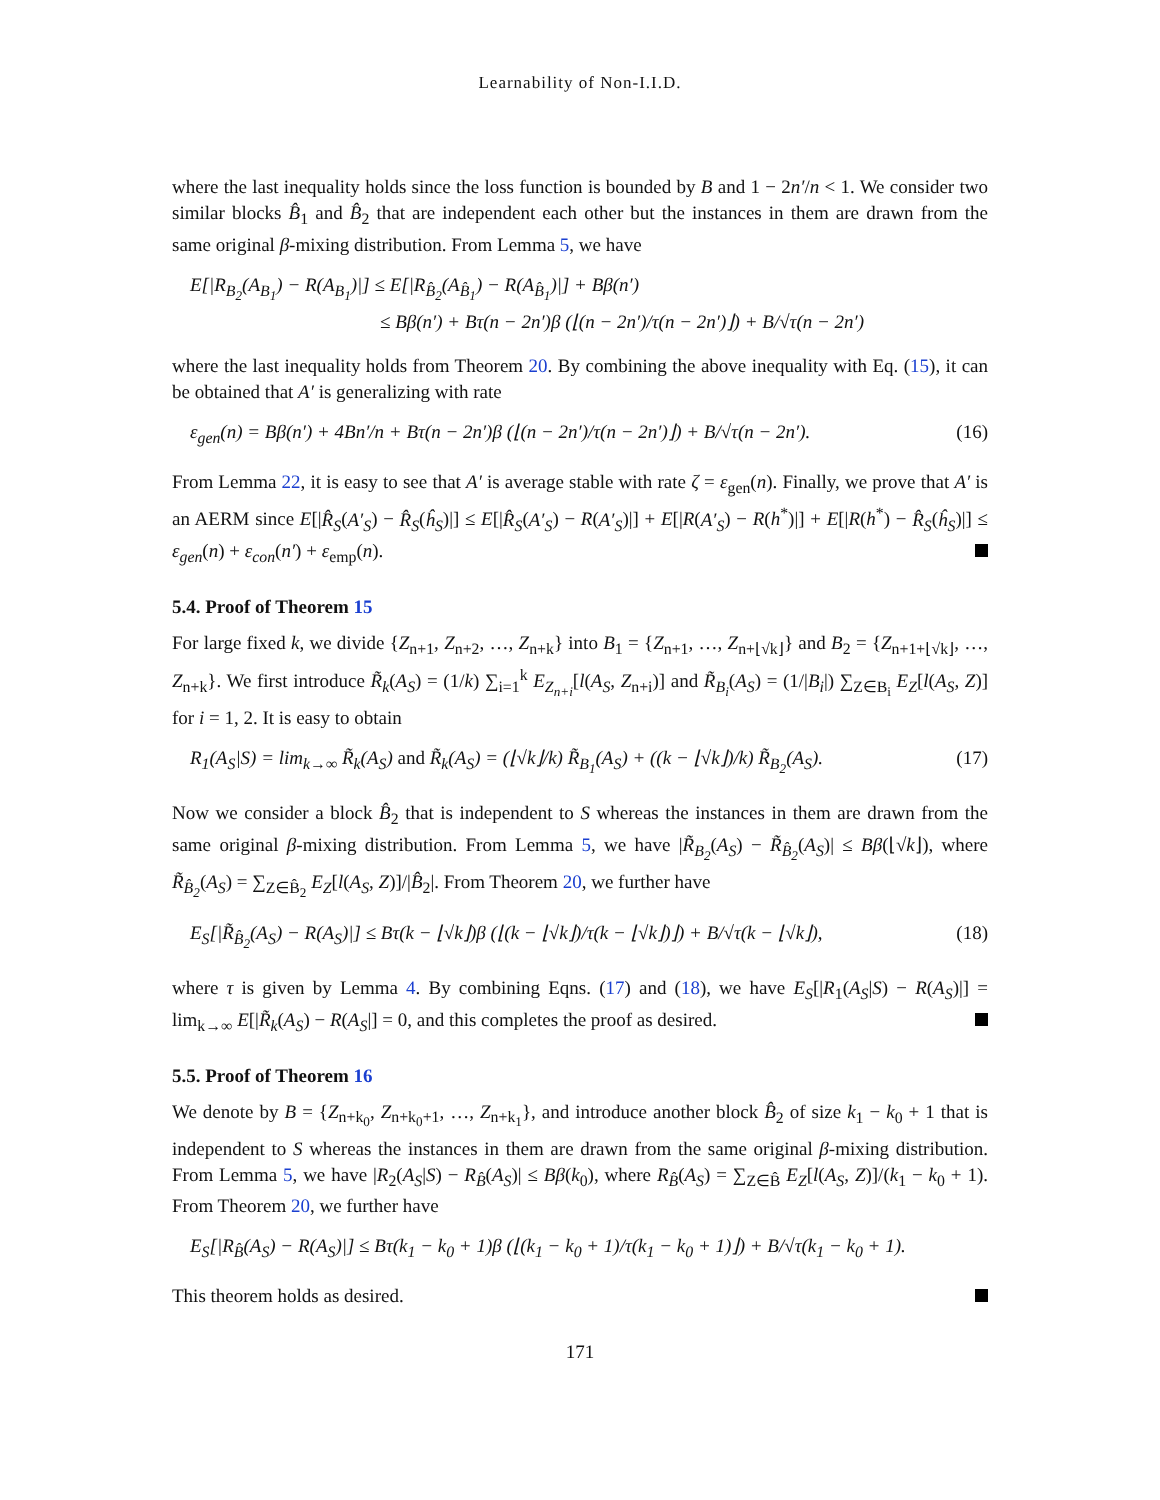Learnability of Non-I.I.D.
where the last inequality holds since the loss function is bounded by B and 1 − 2n′/n < 1. We consider two similar blocks B̂<sub>1</sub> and B̂<sub>2</sub> that are independent each other but the instances in them are drawn from the same original β-mixing distribution. From Lemma 5, we have
E[|R<sub>B<sub>2</sub></sub>(A<sub>B<sub>1</sub></sub>) − R(A<sub>B<sub>1</sub></sub>)|] ≤ E[|R<sub>B̂<sub>2</sub></sub>(A<sub>B̂<sub>1</sub></sub>) − R(A<sub>B̂<sub>1</sub></sub>)|] + Bβ(n′)
≤ Bβ(n′) + Bτ(n − 2n′)β (⌊(n − 2n′)/τ(n − 2n′)⌋) + B/√τ(n − 2n′)
where the last inequality holds from Theorem 20. By combining the above inequality with Eq. (15), it can be obtained that A′ is generalizing with rate
ε<sub>gen</sub>(n) = Bβ(n′) + 4Bn′/n + Bτ(n − 2n′)β (⌊(n − 2n′)/τ(n − 2n′)⌋) + B/√τ(n − 2n′). (16)
From Lemma 22, it is easy to see that A′ is average stable with rate ζ = ε<sub>gen</sub>(n). Finally, we prove that A′ is an AERM since E[|R̂<sub>S</sub>(A′<sub>S</sub>) − R̂<sub>S</sub>(ĥ<sub>S</sub>)|] ≤ E[|R̂<sub>S</sub>(A′<sub>S</sub>) − R(A′<sub>S</sub>)|] + E[|R(A′<sub>S</sub>) − R(h<sup>*</sup>)|] + E[|R(h<sup>*</sup>) − R̂<sub>S</sub>(ĥ<sub>S</sub>)|] ≤ ε<sub>gen</sub>(n) + ε<sub>con</sub>(n′) + ε<sub>emp</sub>(n).
5.4. Proof of Theorem 15
For large fixed k, we divide {Z<sub>n+1</sub>, Z<sub>n+2</sub>, …, Z<sub>n+k</sub>} into B<sub>1</sub> = {Z<sub>n+1</sub>, …, Z<sub>n+⌊√k⌋</sub>} and B<sub>2</sub> = {Z<sub>n+1+⌊√k⌋</sub>, …, Z<sub>n+k</sub>}. We first introduce R̃<sub>k</sub>(A<sub>S</sub>) = (1/k) ∑<sub>i=1</sub><sup>k</sup> E<sub>Z<sub>n+i</sub></sub>[l(A<sub>S</sub>, Z<sub>n+i</sub>)] and R̃<sub>B<sub>i</sub></sub>(A<sub>S</sub>) = (1/|B<sub>i</sub>|) ∑<sub>Z∈B<sub>i</sub></sub> E<sub>Z</sub>[l(A<sub>S</sub>, Z)] for i = 1, 2. It is easy to obtain
R<sub>1</sub>(A<sub>S</sub>|S) = lim<sub>k→∞</sub> R̃<sub>k</sub>(A<sub>S</sub>) and R̃<sub>k</sub>(A<sub>S</sub>) = (⌊√k⌋/k) R̃<sub>B<sub>1</sub></sub>(A<sub>S</sub>) + ((k − ⌊√k⌋)/k) R̃<sub>B<sub>2</sub></sub>(A<sub>S</sub>). (17)
Now we consider a block B̂<sub>2</sub> that is independent to S whereas the instances in them are drawn from the same original β-mixing distribution. From Lemma 5, we have |R̃<sub>B<sub>2</sub></sub>(A<sub>S</sub>) − R̃<sub>B̂<sub>2</sub></sub>(A<sub>S</sub>)| ≤ Bβ(⌊√k⌋), where R̃<sub>B̂<sub>2</sub></sub>(A<sub>S</sub>) = ∑<sub>Z∈B̂<sub>2</sub></sub> E<sub>Z</sub>[l(A<sub>S</sub>, Z)]/|B̂<sub>2</sub>|. From Theorem 20, we further have
E<sub>S</sub>[|R̃<sub>B̂<sub>2</sub></sub>(A<sub>S</sub>) − R(A<sub>S</sub>)|] ≤ Bτ(k − ⌊√k⌋)β (⌊(k − ⌊√k⌋)/τ(k − ⌊√k⌋)⌋) + B/√τ(k − ⌊√k⌋), (18)
where τ is given by Lemma 4. By combining Eqns. (17) and (18), we have E<sub>S</sub>[|R<sub>1</sub>(A<sub>S</sub>|S) − R(A<sub>S</sub>)|] = lim<sub>k→∞</sub> E[|R̃<sub>k</sub>(A<sub>S</sub>) − R(A<sub>S</sub>|] = 0, and this completes the proof as desired.
5.5. Proof of Theorem 16
We denote by B = {Z<sub>n+k<sub>0</sub></sub>, Z<sub>n+k<sub>0</sub>+1</sub>, …, Z<sub>n+k<sub>1</sub></sub>}, and introduce another block B̂<sub>2</sub> of size k<sub>1</sub> − k<sub>0</sub> + 1 that is independent to S whereas the instances in them are drawn from the same original β-mixing distribution. From Lemma 5, we have |R<sub>2</sub>(A<sub>S</sub>|S) − R<sub>B̂</sub>(A<sub>S</sub>)| ≤ Bβ(k<sub>0</sub>), where R<sub>B̂</sub>(A<sub>S</sub>) = ∑<sub>Z∈B̂</sub> E<sub>Z</sub>[l(A<sub>S</sub>, Z)]/(k<sub>1</sub> − k<sub>0</sub> + 1). From Theorem 20, we further have
E<sub>S</sub>[|R<sub>B̂</sub>(A<sub>S</sub>) − R(A<sub>S</sub>)|] ≤ Bτ(k<sub>1</sub> − k<sub>0</sub> + 1)β (⌊(k<sub>1</sub> − k<sub>0</sub> + 1)/τ(k<sub>1</sub> − k<sub>0</sub> + 1)⌋) + B/√τ(k<sub>1</sub> − k<sub>0</sub> + 1).
This theorem holds as desired.
171